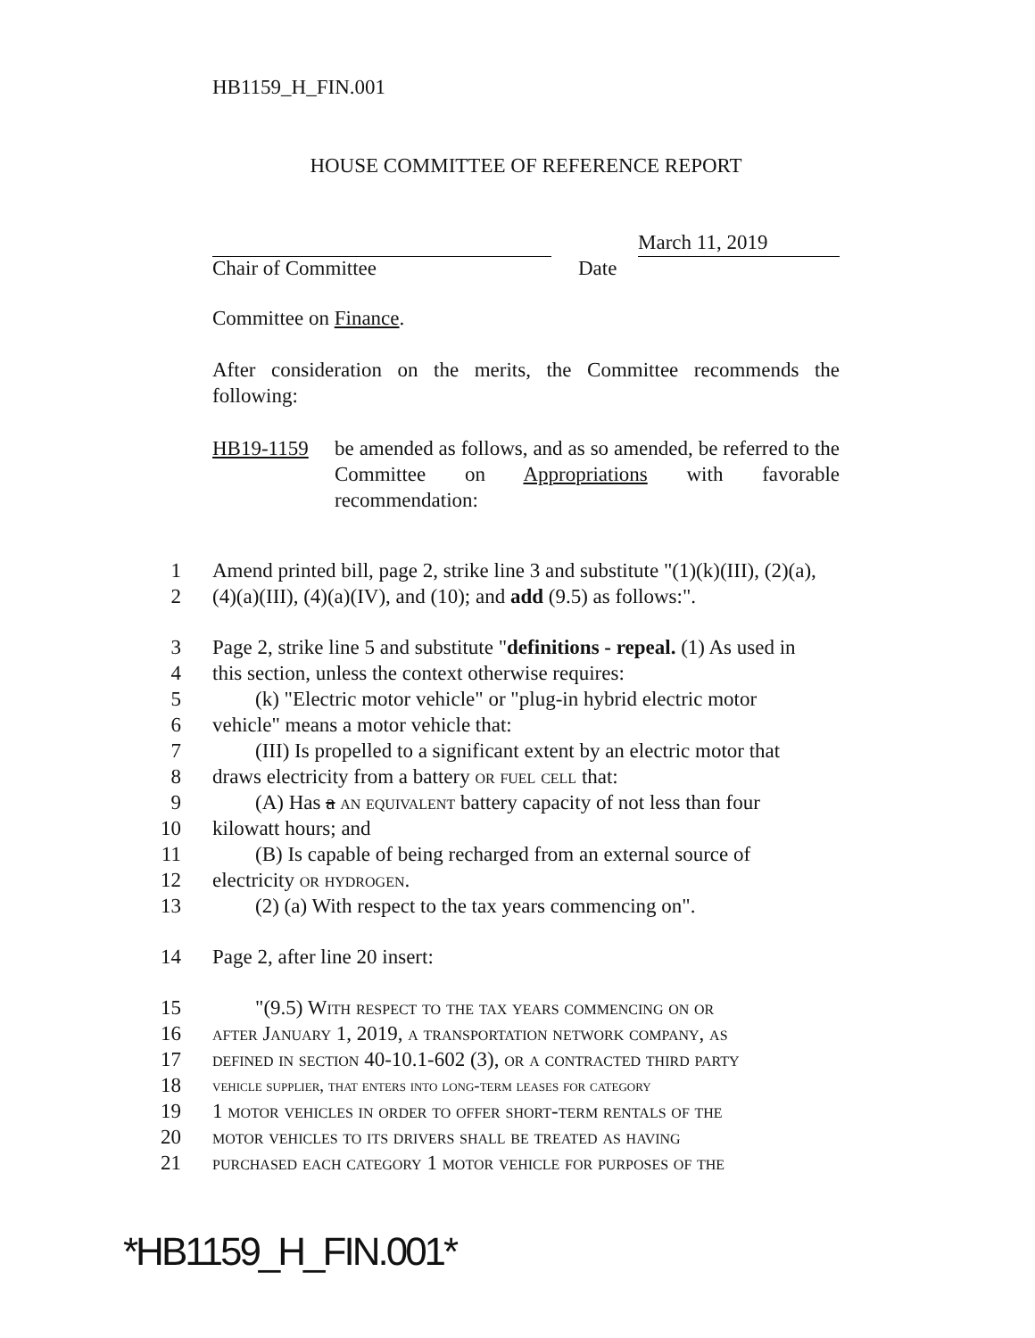HB1159_H_FIN.001
HOUSE COMMITTEE OF REFERENCE REPORT
March 11, 2019
Chair of Committee Date
Committee on Finance.
After consideration on the merits, the Committee recommends the following:
HB19-1159 be amended as follows, and as so amended, be referred to the Committee on Appropriations with favorable recommendation:
1 Amend printed bill, page 2, strike line 3 and substitute "(1)(k)(III), (2)(a),
2 (4)(a)(III), (4)(a)(IV), and (10); and add (9.5) as follows:".
3 Page 2, strike line 5 and substitute "definitions - repeal. (1) As used in
4 this section, unless the context otherwise requires:
5 (k) "Electric motor vehicle" or "plug-in hybrid electric motor
6 vehicle" means a motor vehicle that:
7 (III) Is propelled to a significant extent by an electric motor that
8 draws electricity from a battery or fuel cell that:
9 (A) Has a an equivalent battery capacity of not less than four
10 kilowatt hours; and
11 (B) Is capable of being recharged from an external source of
12 electricity or hydrogen.
13 (2) (a) With respect to the tax years commencing on".
14 Page 2, after line 20 insert:
15 "(9.5) With respect to the tax years commencing on or
16 after January 1, 2019, a transportation network company, as
17 defined in section 40-10.1-602 (3), or a contracted third party
18 vehicle supplier, that enters into long-term leases for category
19 1 motor vehicles in order to offer short-term rentals of the
20 motor vehicles to its drivers shall be treated as having
21 purchased each category 1 motor vehicle for purposes of the
*HB1159_H_FIN.001*